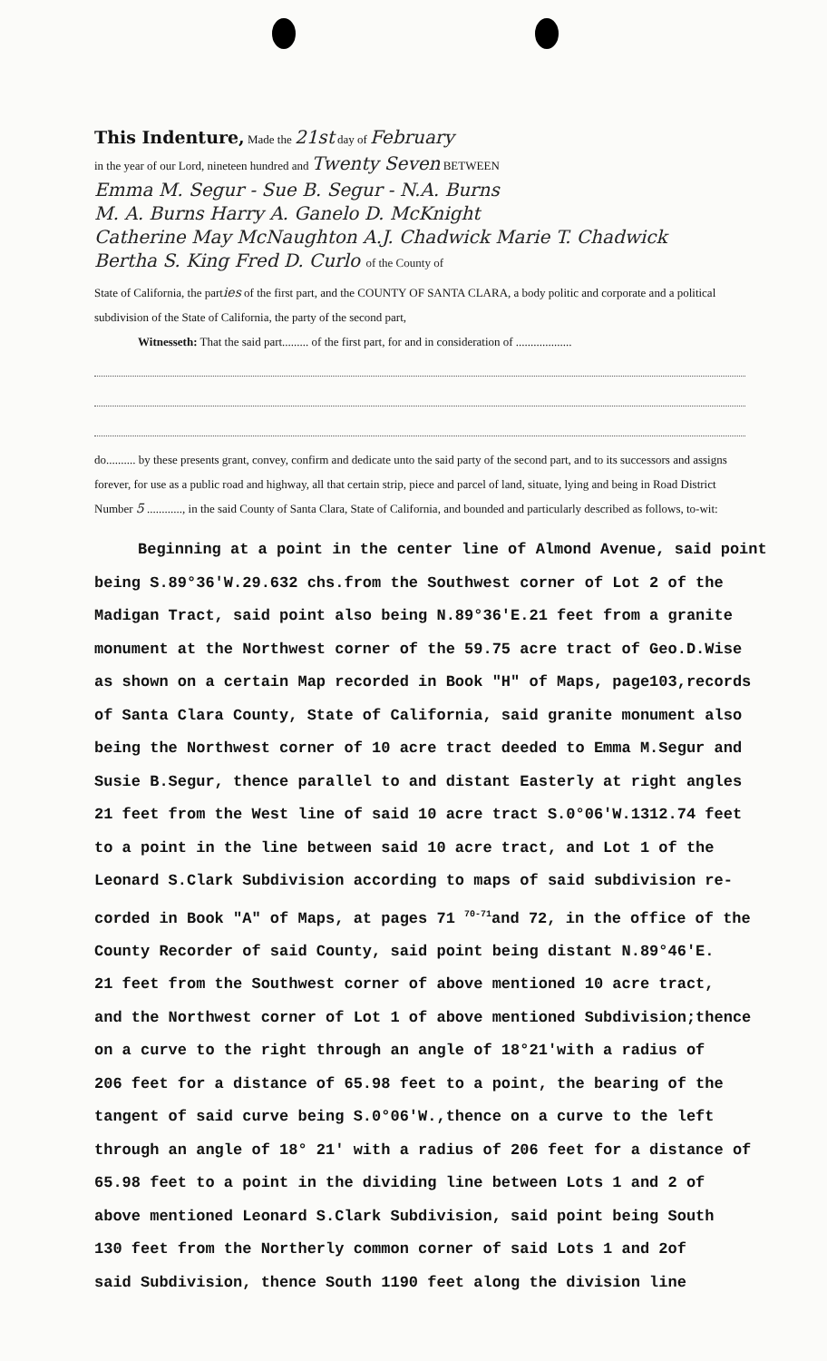This Indenture, Made the 21st day of February
in the year of our Lord, nineteen hundred and Twenty Seven BETWEEN
Emma M. Segur - Sue B. Segur - N.A. Burns
M. A. Burns Harry A. Ganelo D. McKnight
Catherine May McNaughton A.J. Chadwick Marie T. Chadwick
Bertha S. King Fred D. Curlo of the County of
State of California, the parties of the first part, and the COUNTY OF SANTA CLARA, a body politic and corporate and a political subdivision of the State of California, the party of the second part,
Witnesseth: That the said part......... of the first part, for and in consideration of ...................
do.......... by these presents grant, convey, confirm and dedicate unto the said party of the second part, and to its successors and assigns forever, for use as a public road and highway, all that certain strip, piece and parcel of land, situate, lying and being in Road District Number 5 ............, in the said County of Santa Clara, State of California, and bounded and particularly described as follows, to-wit:
Beginning at a point in the center line of Almond Avenue, said point
being S.89°36'W.29.632 chs.from the Southwest corner of Lot 2 of the
Madigan Tract, said point also being N.89°36'E.21 feet from a granite
monument at the Northwest corner of the 59.75 acre tract of Geo.D.Wise
as shown on a certain Map recorded in Book "H" of Maps, page103,records
of Santa Clara County, State of California, said granite monument also
being the Northwest corner of 10 acre tract deeded to Emma M.Segur and
Susie B.Segur, thence parallel to and distant Easterly at right angles
21 feet from the West line of said 10 acre tract S.0°06'W.1312.74 feet
to a point in the line between said 10 acre tract, and Lot 1 of the
Leonard S.Clark Subdivision according to maps of said subdivision re-
corded in Book "A" of Maps, at pages 71 <sup>70-71</sup>and 72, in the office of the
County Recorder of said County, said point being distant N.89°46'E.
21 feet from the Southwest corner of above mentioned 10 acre tract,
and the Northwest corner of Lot 1 of above mentioned Subdivision;thence
on a curve to the right through an angle of 18°21'with a radius of
206 feet for a distance of 65.98 feet to a point, the bearing of the
tangent of said curve being S.0°06'W.,thence on a curve to the left
through an angle of 18° 21' with a radius of 206 feet for a distance of
65.98 feet to a point in the dividing line between Lots 1 and 2 of
above mentioned Leonard S.Clark Subdivision, said point being South
130 feet from the Northerly common corner of said Lots 1 and 2of
said Subdivision, thence South 1190 feet along the division line